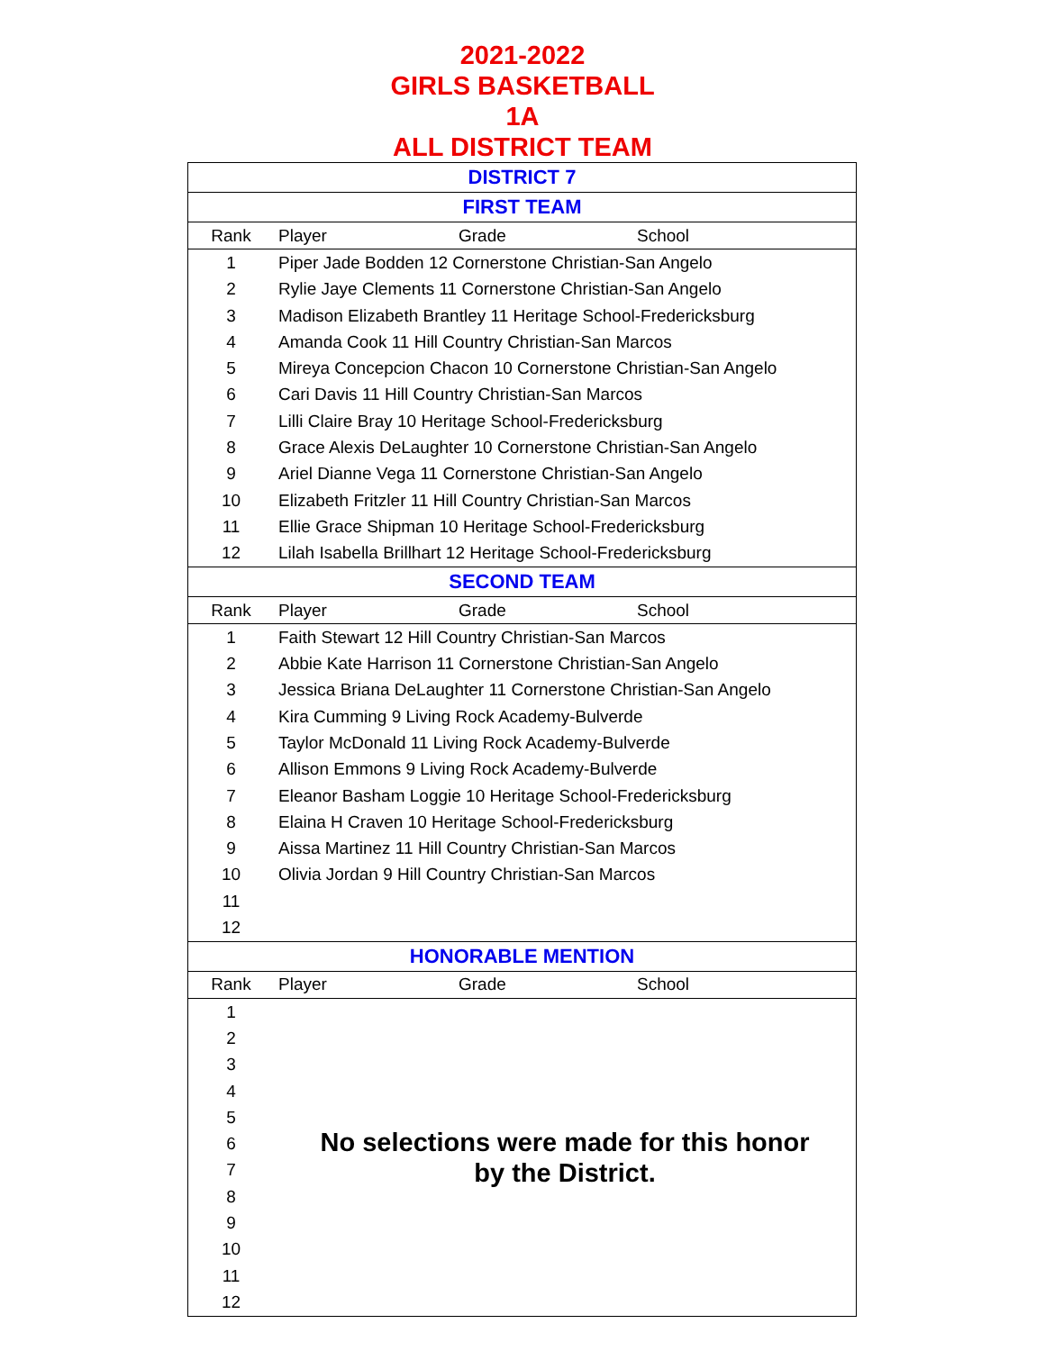2021-2022
GIRLS BASKETBALL
1A
ALL DISTRICT TEAM
| DISTRICT 7 | | | |
| --- | --- | --- | --- |
| FIRST TEAM | | | |
| Rank | Player | Grade | School |
| 1 | Piper Jade Bodden 12 Cornerstone Christian-San Angelo | | |
| 2 | Rylie Jaye Clements 11 Cornerstone Christian-San Angelo | | |
| 3 | Madison Elizabeth Brantley 11 Heritage School-Fredericksburg | | |
| 4 | Amanda Cook 11 Hill Country Christian-San Marcos | | |
| 5 | Mireya Concepcion Chacon 10 Cornerstone Christian-San Angelo | | |
| 6 | Cari Davis 11 Hill Country Christian-San Marcos | | |
| 7 | Lilli Claire Bray 10 Heritage School-Fredericksburg | | |
| 8 | Grace Alexis DeLaughter 10 Cornerstone Christian-San Angelo | | |
| 9 | Ariel Dianne Vega 11 Cornerstone Christian-San Angelo | | |
| 10 | Elizabeth Fritzler 11 Hill Country Christian-San Marcos | | |
| 11 | Ellie Grace Shipman 10 Heritage School-Fredericksburg | | |
| 12 | Lilah Isabella Brillhart 12 Heritage School-Fredericksburg | | |
| SECOND TEAM | | | |
| Rank | Player | Grade | School |
| 1 | Faith Stewart 12 Hill Country Christian-San Marcos | | |
| 2 | Abbie Kate Harrison 11 Cornerstone Christian-San Angelo | | |
| 3 | Jessica Briana DeLaughter 11 Cornerstone Christian-San Angelo | | |
| 4 | Kira Cumming 9 Living Rock Academy-Bulverde | | |
| 5 | Taylor McDonald 11 Living Rock Academy-Bulverde | | |
| 6 | Allison Emmons 9 Living Rock Academy-Bulverde | | |
| 7 | Eleanor Basham Loggie 10 Heritage School-Fredericksburg | | |
| 8 | Elaina H Craven 10 Heritage School-Fredericksburg | | |
| 9 | Aissa Martinez 11 Hill Country Christian-San Marcos | | |
| 10 | Olivia Jordan 9 Hill Country Christian-San Marcos | | |
| 11 | | | |
| 12 | | | |
| HONORABLE MENTION | | | |
| Rank | Player | Grade | School |
| 1 | No selections were made for this honor by the District. | | |
| 2 | | | |
| 3 | | | |
| 4 | | | |
| 5 | | | |
| 6 | | | |
| 7 | | | |
| 8 | | | |
| 9 | | | |
| 10 | | | |
| 11 | | | |
| 12 | | | |